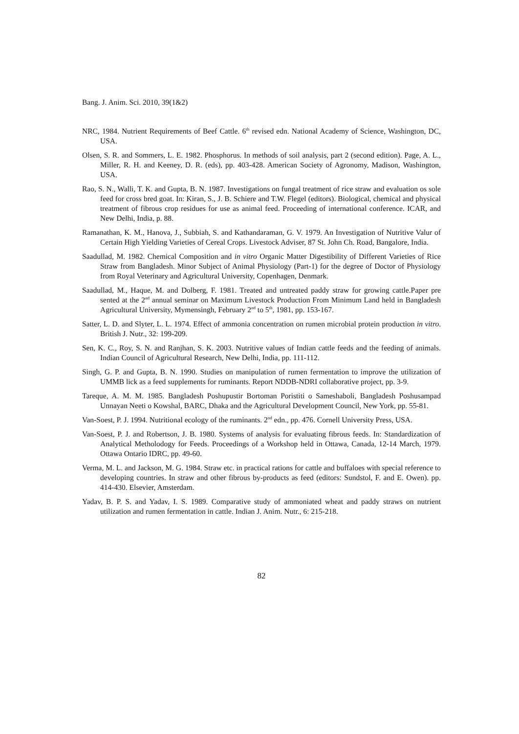Bang. J. Anim. Sci. 2010, 39(1&2)
NRC, 1984. Nutrient Requirements of Beef Cattle. 6<sup>th</sup> revised edn. National Academy of Science, Washington, DC, USA.
Olsen, S. R. and Sommers, L. E. 1982. Phosphorus. In methods of soil analysis, part 2 (second edition). Page, A. L., Miller, R. H. and Keeney, D. R. (eds), pp. 403-428. American Society of Agronomy, Madison, Washington, USA.
Rao, S. N., Walli, T. K. and Gupta, B. N. 1987. Investigations on fungal treatment of rice straw and evaluation os sole feed for cross bred goat. In: Kiran, S., J. B. Schiere and T.W. Flegel (editors). Biological, chemical and physical treatment of fibrous crop residues for use as animal feed. Proceeding of international conference. ICAR, and New Delhi, India, p. 88.
Ramanathan, K. M., Hanova, J., Subbiah, S. and Kathandaraman, G. V. 1979. An Investigation of Nutritive Valur of Certain High Yielding Varieties of Cereal Crops. Livestock Adviser, 87 St. John Ch. Road, Bangalore, India.
Saadullad, M. 1982. Chemical Composition and in vitro Organic Matter Digestibility of Different Varieties of Rice Straw from Bangladesh. Minor Subject of Animal Physiology (Part-1) for the degree of Doctor of Physiology from Royal Veterinary and Agricultural University, Copenhagen, Denmark.
Saadullad, M., Haque, M. and Dolberg, F. 1981. Treated and untreated paddy straw for growing cattle.Paper pre sented at the 2<sup>nd</sup> annual seminar on Maximum Livestock Production From Minimum Land held in Bangladesh Agricultural University, Mymensingh, February 2<sup>nd</sup> to 5<sup>th</sup>, 1981, pp. 153-167.
Satter, L. D. and Slyter, L. L. 1974. Effect of ammonia concentration on rumen microbial protein production in vitro. British J. Nutr., 32: 199-209.
Sen, K. C., Roy, S. N. and Ranjhan, S. K. 2003. Nutritive values of Indian cattle feeds and the feeding of animals. Indian Council of Agricultural Research, New Delhi, India, pp. 111-112.
Singh, G. P. and Gupta, B. N. 1990. Studies on manipulation of rumen fermentation to improve the utilization of UMMB lick as a feed supplements for ruminants. Report NDDB-NDRI collaborative project, pp. 3-9.
Tareque, A. M. M. 1985. Bangladesh Poshupustir Bortoman Poristiti o Sameshaboli, Bangladesh Poshusampad Unnayan Neeti o Kowshal, BARC, Dhaka and the Agricultural Development Council, New York, pp. 55-81.
Van-Soest, P. J. 1994. Nutritional ecology of the ruminants. 2<sup>nd</sup> edn., pp. 476. Cornell University Press, USA.
Van-Soest, P. J. and Robertson, J. B. 1980. Systems of analysis for evaluating fibrous feeds. In: Standardization of Analytical Metholodogy for Feeds. Proceedings of a Workshop held in Ottawa, Canada, 12-14 March, 1979. Ottawa Ontario IDRC, pp. 49-60.
Verma, M. L. and Jackson, M. G. 1984. Straw etc. in practical rations for cattle and buffaloes with special reference to developing countries. In straw and other fibrous by-products as feed (editors: Sundstol, F. and E. Owen). pp. 414-430. Elsevier, Amsterdam.
Yadav, B. P. S. and Yadav, I. S. 1989. Comparative study of ammoniated wheat and paddy straws on nutrient utilization and rumen fermentation in cattle. Indian J. Anim. Nutr., 6: 215-218.
82